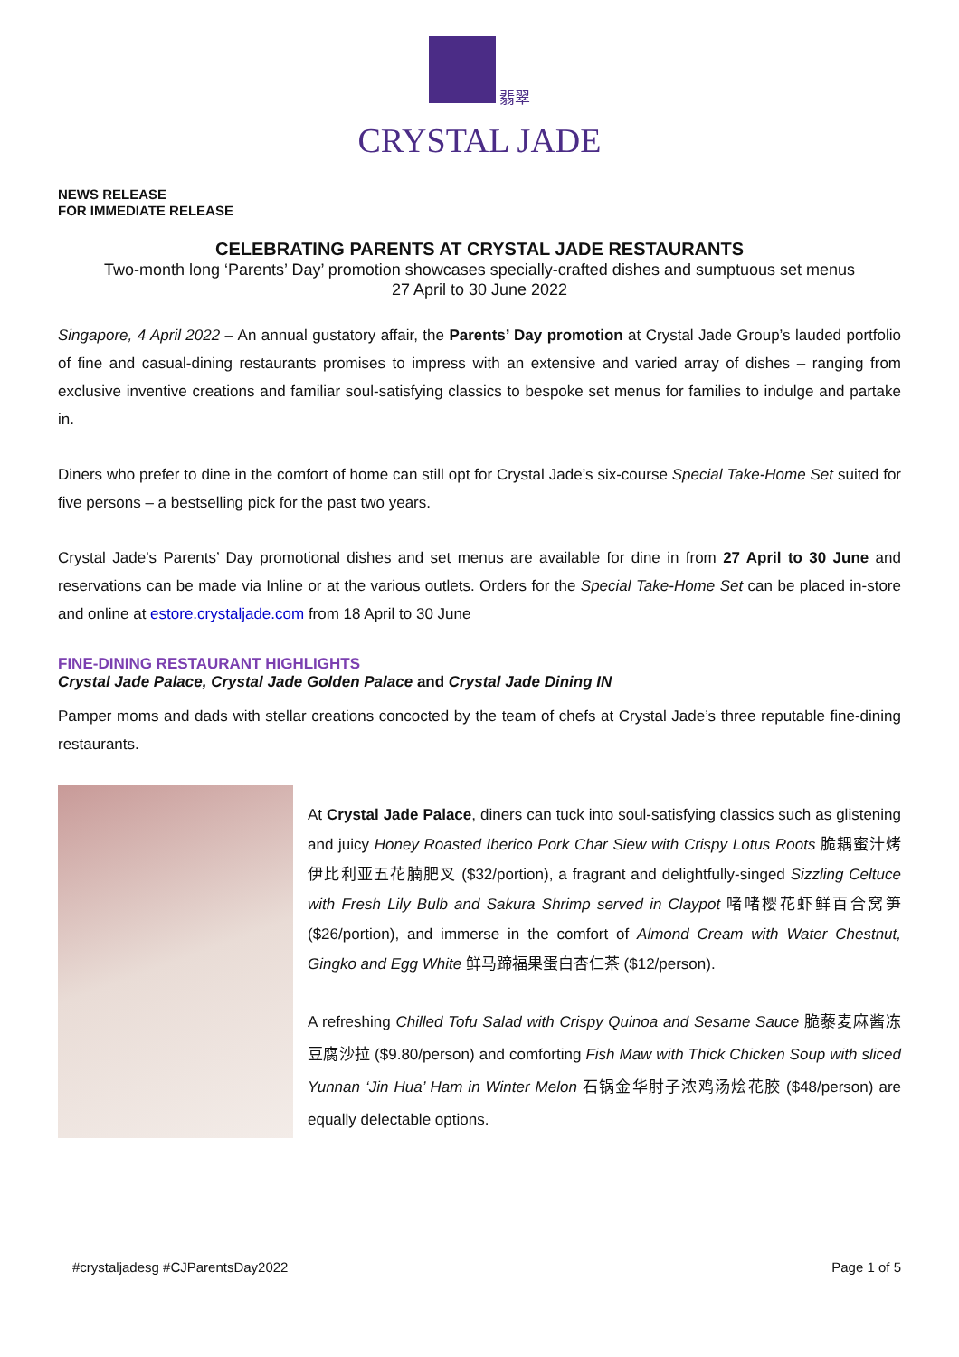翡翠
CRYSTAL JADE
NEWS RELEASE
FOR IMMEDIATE RELEASE
CELEBRATING PARENTS AT CRYSTAL JADE RESTAURANTS
Two-month long ‘Parents’ Day’ promotion showcases specially-crafted dishes and sumptuous set menus
27 April to 30 June 2022
Singapore, 4 April 2022 – An annual gustatory affair, the Parents’ Day promotion at Crystal Jade Group’s lauded portfolio of fine and casual-dining restaurants promises to impress with an extensive and varied array of dishes – ranging from exclusive inventive creations and familiar soul-satisfying classics to bespoke set menus for families to indulge and partake in.
Diners who prefer to dine in the comfort of home can still opt for Crystal Jade’s six-course Special Take-Home Set suited for five persons – a bestselling pick for the past two years.
Crystal Jade’s Parents’ Day promotional dishes and set menus are available for dine in from 27 April to 30 June and reservations can be made via Inline or at the various outlets. Orders for the Special Take-Home Set can be placed in-store and online at estore.crystaljade.com from 18 April to 30 June
FINE-DINING RESTAURANT HIGHLIGHTS
Crystal Jade Palace, Crystal Jade Golden Palace and Crystal Jade Dining IN
Pamper moms and dads with stellar creations concocted by the team of chefs at Crystal Jade’s three reputable fine-dining restaurants.
At Crystal Jade Palace, diners can tuck into soul-satisfying classics such as glistening and juicy Honey Roasted Iberico Pork Char Siew with Crispy Lotus Roots 脆耦蜜汁烤伊比利亚五花腩肥叉 ($32/portion), a fragrant and delightfully-singed Sizzling Celtuce with Fresh Lily Bulb and Sakura Shrimp served in Claypot 啫啫樱花虾鲜百合窝笋 ($26/portion), and immerse in the comfort of Almond Cream with Water Chestnut, Gingko and Egg White 鲜马蹄福果蛋白杏仁茶 ($12/person).
A refreshing Chilled Tofu Salad with Crispy Quinoa and Sesame Sauce 脆藜麦麻酱冻豆腐沙拉 ($9.80/person) and comforting Fish Maw with Thick Chicken Soup with sliced Yunnan ‘Jin Hua’ Ham in Winter Melon 石锅金华肘子浓鸡汤烩花胶 ($48/person) are equally delectable options.
#crystaljadesg #CJParentsDay2022 Page 1 of 5